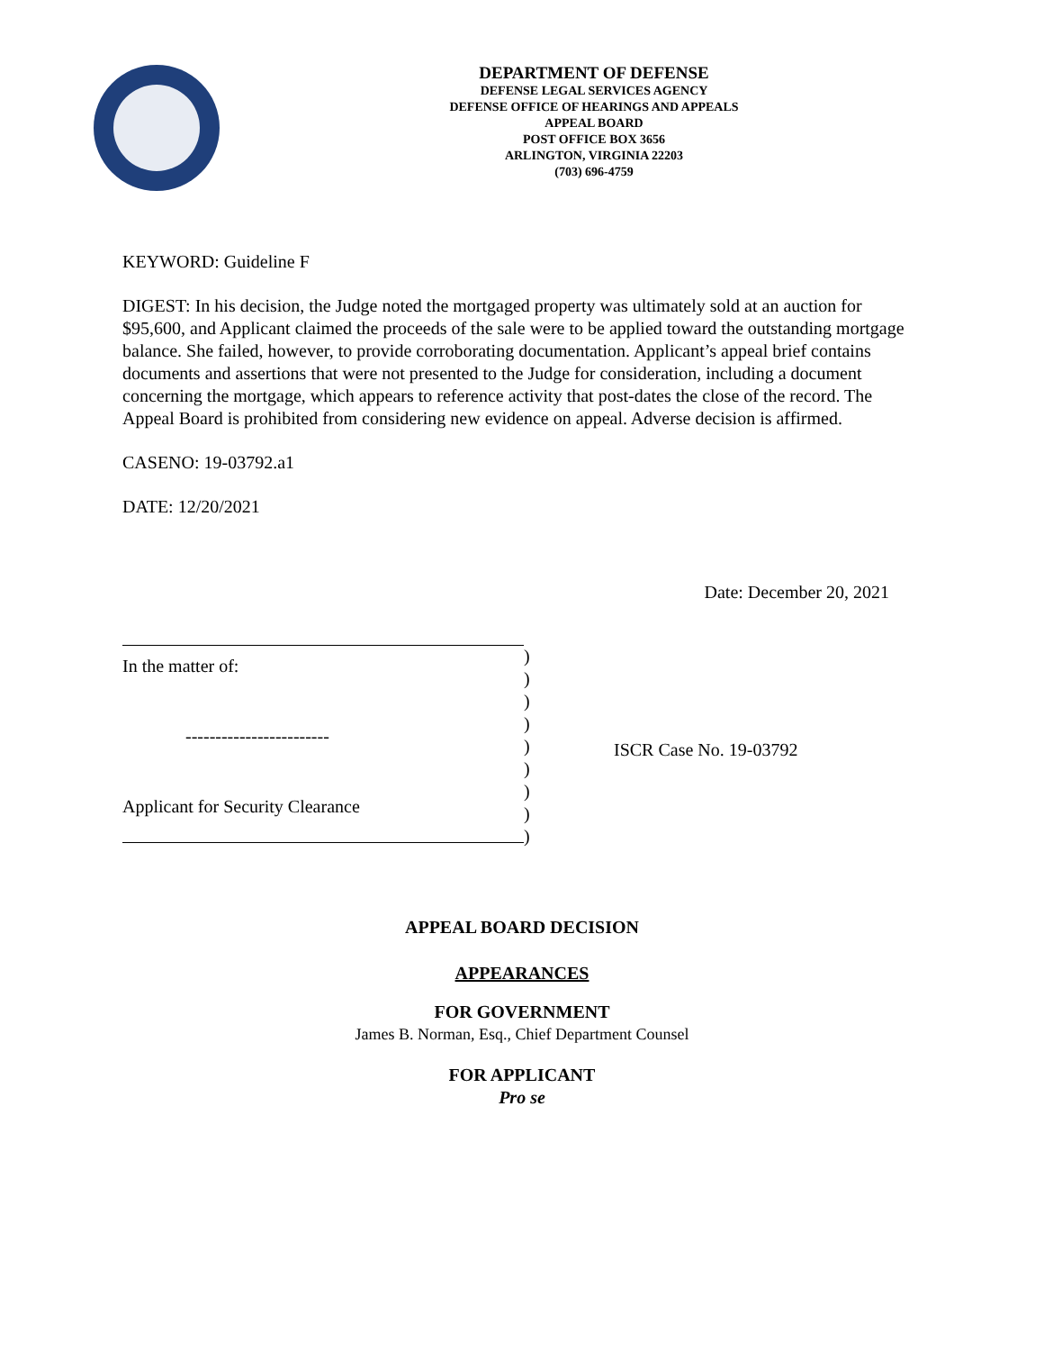DEPARTMENT OF DEFENSE
DEFENSE LEGAL SERVICES AGENCY
DEFENSE OFFICE OF HEARINGS AND APPEALS
APPEAL BOARD
POST OFFICE BOX 3656
ARLINGTON, VIRGINIA 22203
(703) 696-4759
KEYWORD: Guideline F
DIGEST: In his decision, the Judge noted the mortgaged property was ultimately sold at an auction for $95,600, and Applicant claimed the proceeds of the sale were to be applied toward the outstanding mortgage balance. She failed, however, to provide corroborating documentation. Applicant’s appeal brief contains documents and assertions that were not presented to the Judge for consideration, including a document concerning the mortgage, which appears to reference activity that post-dates the close of the record. The Appeal Board is prohibited from considering new evidence on appeal. Adverse decision is affirmed.
CASENO: 19-03792.a1
DATE: 12/20/2021
Date: December 20, 2021
In the matter of:
------------------------
Applicant for Security Clearance
)
)
)
)
)
)
)
)
)
ISCR Case No. 19-03792
APPEAL BOARD DECISION
APPEARANCES
FOR GOVERNMENT
James B. Norman, Esq., Chief Department Counsel
FOR APPLICANT
Pro se